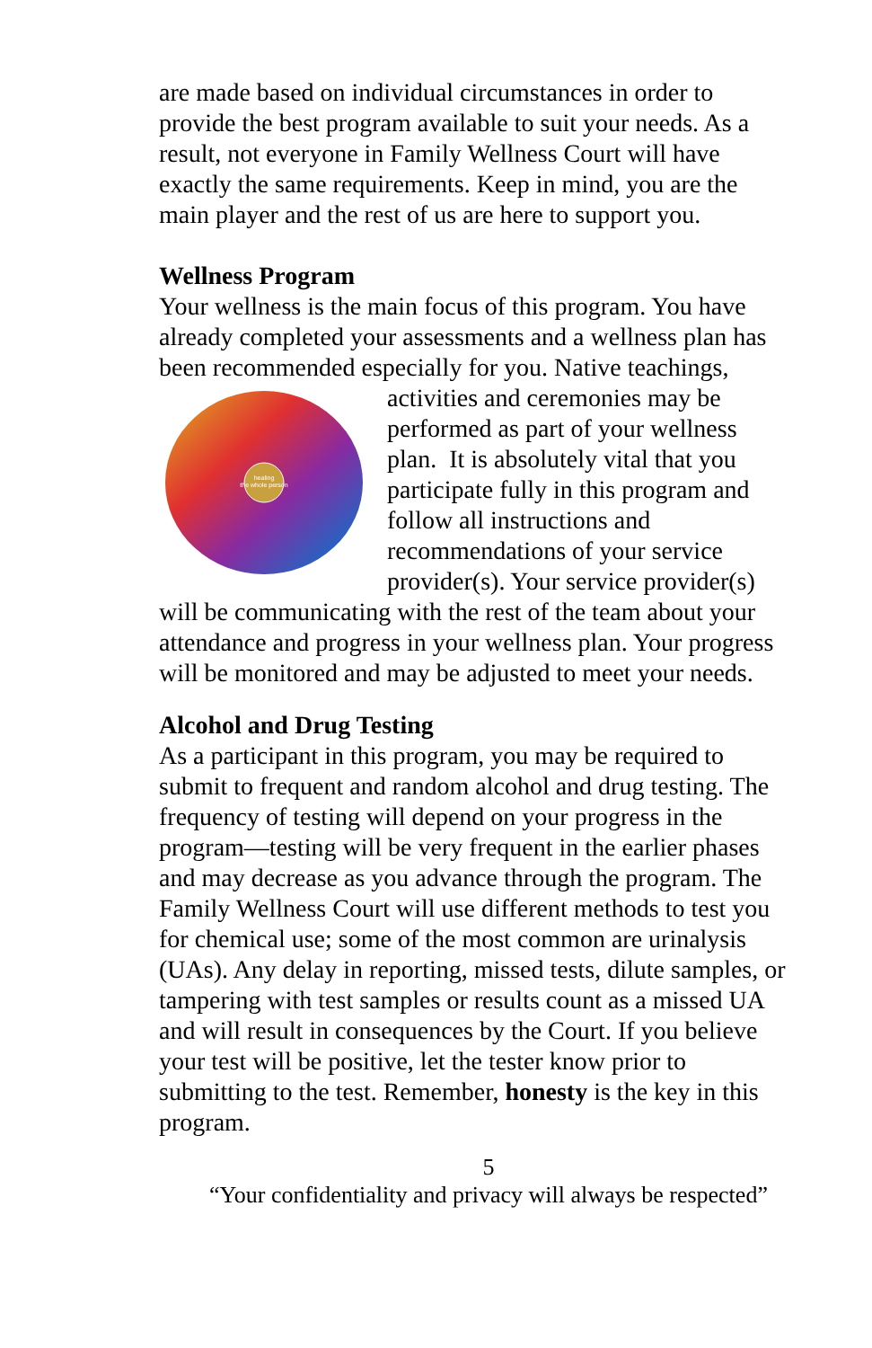are made based on individual circumstances in order to provide the best program available to suit your needs. As a result, not everyone in Family Wellness Court will have exactly the same requirements. Keep in mind, you are the main player and the rest of us are here to support you.
Wellness Program
Your wellness is the main focus of this program. You have already completed your assessments and a wellness plan has been recommended especially for you. Native
healing
the whole person
teachings, activities and ceremonies may be performed as part of your wellness plan. It is absolutely vital that you participate fully in this program and follow all instructions and recommendations of your service provider(s). Your service provider(s) will be communicating with the rest of the team about your attendance and progress in your wellness plan. Your progress will be monitored and may be adjusted to meet your needs.
Alcohol and Drug Testing
As a participant in this program, you may be required to submit to frequent and random alcohol and drug testing. The frequency of testing will depend on your progress in the program—testing will be very frequent in the earlier phases and may decrease as you advance through the program. The Family Wellness Court will use different methods to test you for chemical use; some of the most common are urinalysis (UAs). Any delay in reporting, missed tests, dilute samples, or tampering with test samples or results count as a missed UA and will result in consequences by the Court. If you believe your test will be positive, let the tester know prior to submitting to the test. Remember, honesty is the key in this program.
5
“Your confidentiality and privacy will always be respected”